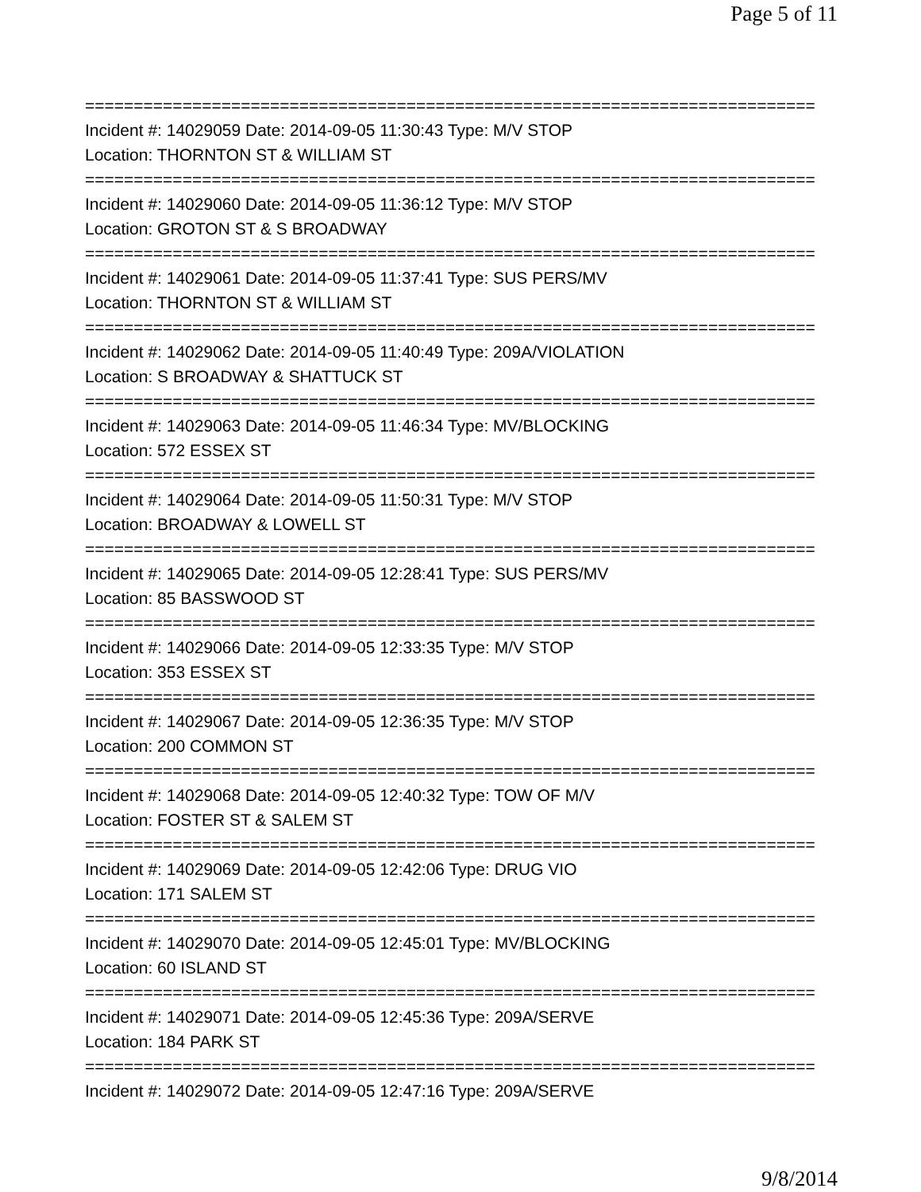Page 5 of 11
===========================================================================
Incident #: 14029059 Date: 2014-09-05 11:30:43 Type: M/V STOP
Location: THORNTON ST & WILLIAM ST
===========================================================================
Incident #: 14029060 Date: 2014-09-05 11:36:12 Type: M/V STOP
Location: GROTON ST & S BROADWAY
===========================================================================
Incident #: 14029061 Date: 2014-09-05 11:37:41 Type: SUS PERS/MV
Location: THORNTON ST & WILLIAM ST
===========================================================================
Incident #: 14029062 Date: 2014-09-05 11:40:49 Type: 209A/VIOLATION
Location: S BROADWAY & SHATTUCK ST
===========================================================================
Incident #: 14029063 Date: 2014-09-05 11:46:34 Type: MV/BLOCKING
Location: 572 ESSEX ST
===========================================================================
Incident #: 14029064 Date: 2014-09-05 11:50:31 Type: M/V STOP
Location: BROADWAY & LOWELL ST
===========================================================================
Incident #: 14029065 Date: 2014-09-05 12:28:41 Type: SUS PERS/MV
Location: 85 BASSWOOD ST
===========================================================================
Incident #: 14029066 Date: 2014-09-05 12:33:35 Type: M/V STOP
Location: 353 ESSEX ST
===========================================================================
Incident #: 14029067 Date: 2014-09-05 12:36:35 Type: M/V STOP
Location: 200 COMMON ST
===========================================================================
Incident #: 14029068 Date: 2014-09-05 12:40:32 Type: TOW OF M/V
Location: FOSTER ST & SALEM ST
===========================================================================
Incident #: 14029069 Date: 2014-09-05 12:42:06 Type: DRUG VIO
Location: 171 SALEM ST
===========================================================================
Incident #: 14029070 Date: 2014-09-05 12:45:01 Type: MV/BLOCKING
Location: 60 ISLAND ST
===========================================================================
Incident #: 14029071 Date: 2014-09-05 12:45:36 Type: 209A/SERVE
Location: 184 PARK ST
===========================================================================
Incident #: 14029072 Date: 2014-09-05 12:47:16 Type: 209A/SERVE
9/8/2014